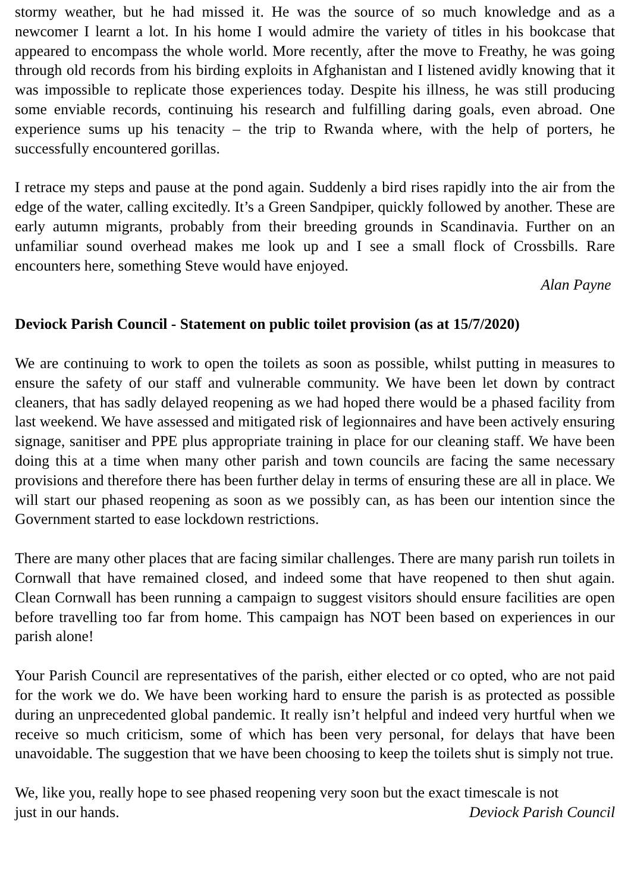stormy weather, but he had missed it. He was the source of so much knowledge and as a newcomer I learnt a lot. In his home I would admire the variety of titles in his bookcase that appeared to encompass the whole world. More recently, after the move to Freathy, he was going through old records from his birding exploits in Afghanistan and I listened avidly knowing that it was impossible to replicate those experiences today. Despite his illness, he was still producing some enviable records, continuing his research and fulfilling daring goals, even abroad. One experience sums up his tenacity – the trip to Rwanda where, with the help of porters, he successfully encountered gorillas.
I retrace my steps and pause at the pond again. Suddenly a bird rises rapidly into the air from the edge of the water, calling excitedly. It’s a Green Sandpiper, quickly followed by another. These are early autumn migrants, probably from their breeding grounds in Scandinavia. Further on an unfamiliar sound overhead makes me look up and I see a small flock of Crossbills. Rare encounters here, something Steve would have enjoyed.
Alan Payne
Deviock Parish Council - Statement on public toilet provision (as at 15/7/2020)
We are continuing to work to open the toilets as soon as possible, whilst putting in measures to ensure the safety of our staff and vulnerable community. We have been let down by contract cleaners, that has sadly delayed reopening as we had hoped there would be a phased facility from last weekend. We have assessed and mitigated risk of legionnaires and have been actively ensuring signage, sanitiser and PPE plus appropriate training in place for our cleaning staff. We have been doing this at a time when many other parish and town councils are facing the same necessary provisions and therefore there has been further delay in terms of ensuring these are all in place. We will start our phased reopening as soon as we possibly can, as has been our intention since the Government started to ease lockdown restrictions.
There are many other places that are facing similar challenges. There are many parish run toilets in Cornwall that have remained closed, and indeed some that have reopened to then shut again. Clean Cornwall has been running a campaign to suggest visitors should ensure facilities are open before travelling too far from home. This campaign has NOT been based on experiences in our parish alone!
Your Parish Council are representatives of the parish, either elected or co opted, who are not paid for the work we do. We have been working hard to ensure the parish is as protected as possible during an unprecedented global pandemic. It really isn’t helpful and indeed very hurtful when we receive so much criticism, some of which has been very personal, for delays that have been unavoidable. The suggestion that we have been choosing to keep the toilets shut is simply not true.
We, like you, really hope to see phased reopening very soon but the exact timescale is not
just in our hands. Deviock Parish Council